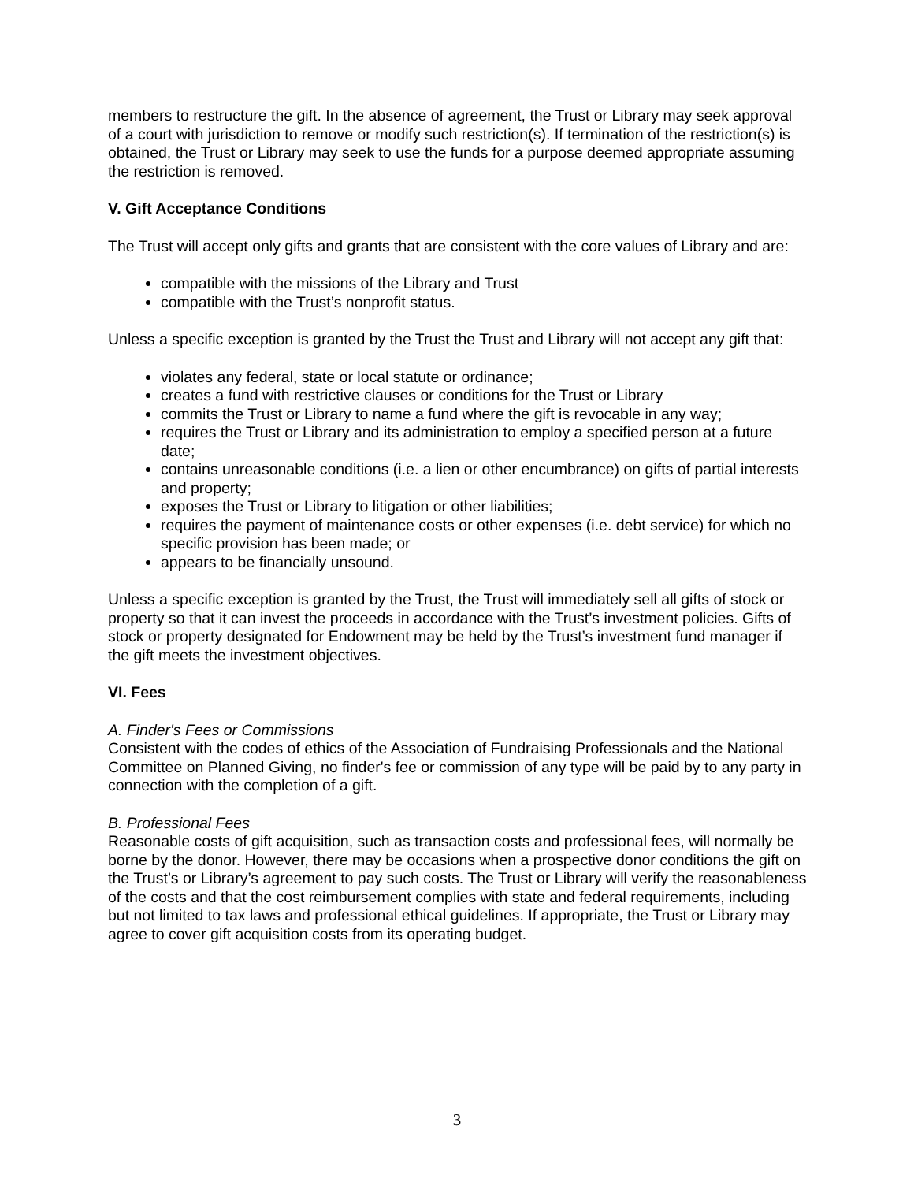members to restructure the gift. In the absence of agreement, the Trust or Library may seek approval of a court with jurisdiction to remove or modify such restriction(s). If termination of the restriction(s) is obtained, the Trust or Library may seek to use the funds for a purpose deemed appropriate assuming the restriction is removed.
V. Gift Acceptance Conditions
The Trust will accept only gifts and grants that are consistent with the core values of Library and are:
compatible with the missions of the Library and Trust
compatible with the Trust’s nonprofit status.
Unless a specific exception is granted by the Trust the Trust and Library will not accept any gift that:
violates any federal, state or local statute or ordinance;
creates a fund with restrictive clauses or conditions for the Trust or Library
commits the Trust or Library to name a fund where the gift is revocable in any way;
requires the Trust or Library and its administration to employ a specified person at a future date;
contains unreasonable conditions (i.e. a lien or other encumbrance) on gifts of partial interests and property;
exposes the Trust or Library to litigation or other liabilities;
requires the payment of maintenance costs or other expenses (i.e. debt service) for which no specific provision has been made; or
appears to be financially unsound.
Unless a specific exception is granted by the Trust, the Trust will immediately sell all gifts of stock or property so that it can invest the proceeds in accordance with the Trust’s investment policies. Gifts of stock or property designated for Endowment may be held by the Trust’s investment fund manager if the gift meets the investment objectives.
VI. Fees
A. Finder's Fees or Commissions
Consistent with the codes of ethics of the Association of Fundraising Professionals and the National Committee on Planned Giving, no finder's fee or commission of any type will be paid by to any party in connection with the completion of a gift.
B. Professional Fees
Reasonable costs of gift acquisition, such as transaction costs and professional fees, will normally be borne by the donor. However, there may be occasions when a prospective donor conditions the gift on the Trust’s or Library’s agreement to pay such costs. The Trust or Library will verify the reasonableness of the costs and that the cost reimbursement complies with state and federal requirements, including but not limited to tax laws and professional ethical guidelines. If appropriate, the Trust or Library may agree to cover gift acquisition costs from its operating budget.
3